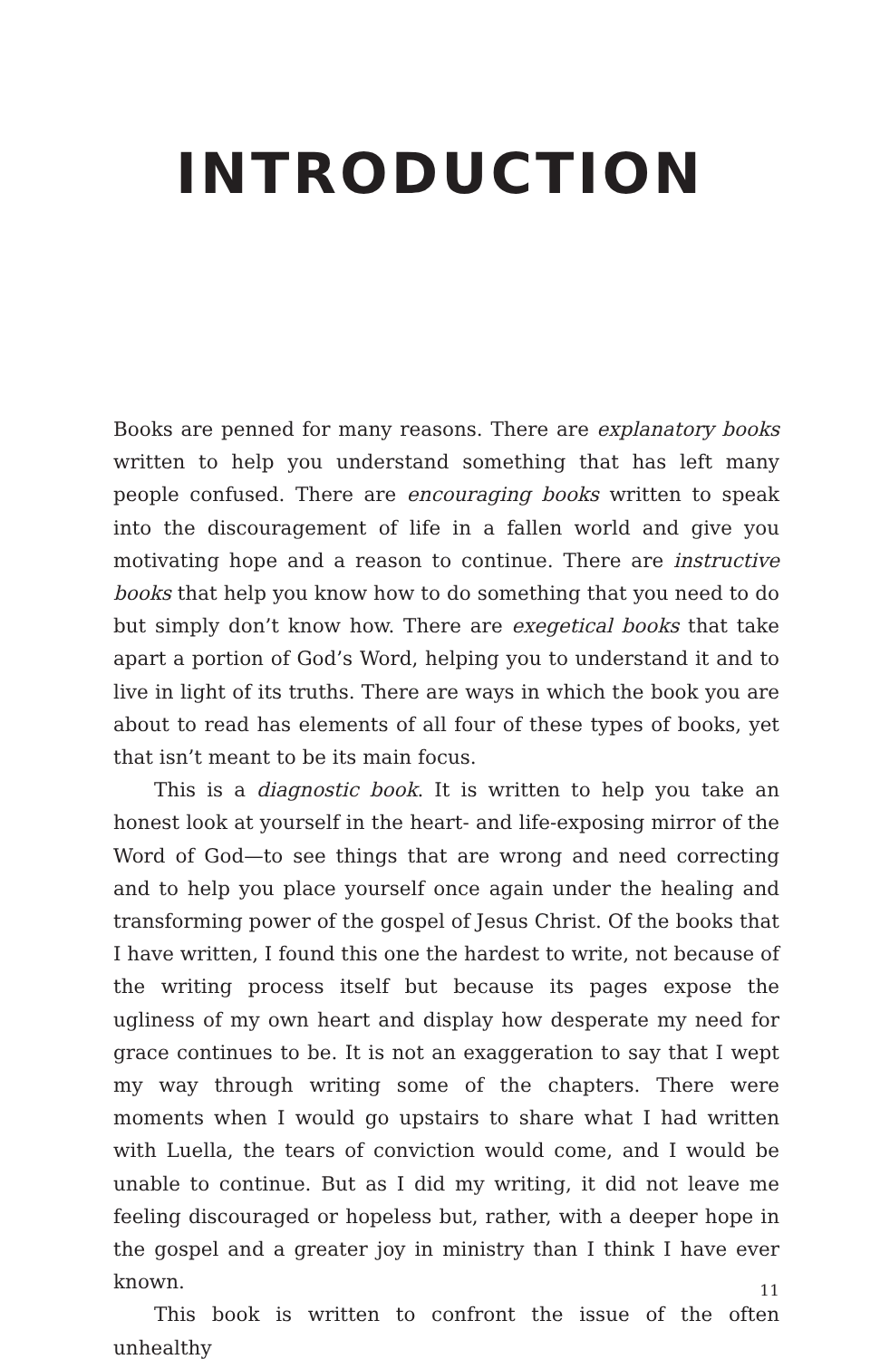INTRODUCTION
Books are penned for many reasons. There are explanatory books written to help you understand something that has left many people confused. There are encouraging books written to speak into the discouragement of life in a fallen world and give you motivating hope and a reason to continue. There are instructive books that help you know how to do something that you need to do but simply don’t know how. There are exegetical books that take apart a portion of God’s Word, helping you to understand it and to live in light of its truths. There are ways in which the book you are about to read has elements of all four of these types of books, yet that isn’t meant to be its main focus.
This is a diagnostic book. It is written to help you take an honest look at yourself in the heart- and life-exposing mirror of the Word of God—to see things that are wrong and need correcting and to help you place yourself once again under the healing and transforming power of the gospel of Jesus Christ. Of the books that I have written, I found this one the hardest to write, not because of the writing process itself but because its pages expose the ugliness of my own heart and display how desperate my need for grace continues to be. It is not an exaggeration to say that I wept my way through writing some of the chapters. There were moments when I would go upstairs to share what I had written with Luella, the tears of conviction would come, and I would be unable to continue. But as I did my writing, it did not leave me feeling discouraged or hopeless but, rather, with a deeper hope in the gospel and a greater joy in ministry than I think I have ever known.
This book is written to confront the issue of the often unhealthy
11